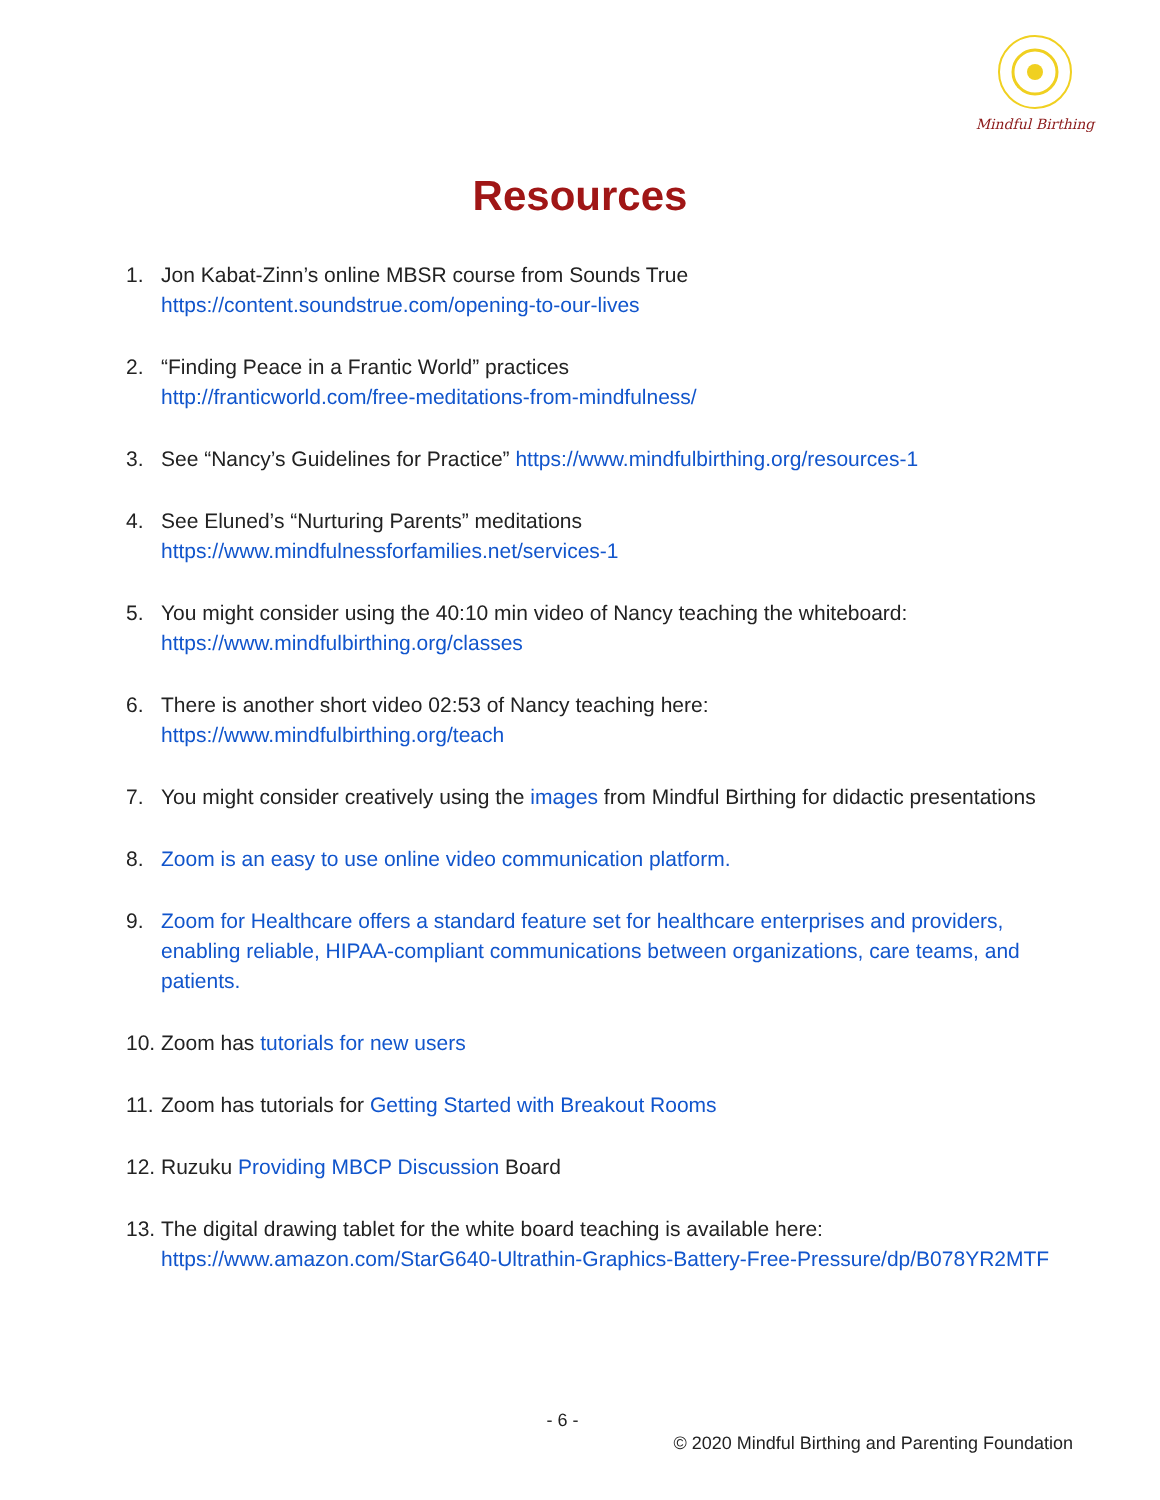Mindful Birthing
Resources
1. Jon Kabat-Zinn’s online MBSR course from Sounds True
https://content.soundstrue.com/opening-to-our-lives
2. “Finding Peace in a Frantic World” practices
http://franticworld.com/free-meditations-from-mindfulness/
3. See “Nancy’s Guidelines for Practice” https://www.mindfulbirthing.org/resources-1
4. See Eluned’s “Nurturing Parents” meditations
https://www.mindfulnessforfamilies.net/services-1
5. You might consider using the 40:10 min video of Nancy teaching the whiteboard:
https://www.mindfulbirthing.org/classes
6. There is another short video 02:53 of Nancy teaching here:
https://www.mindfulbirthing.org/teach
7. You might consider creatively using the images from Mindful Birthing for didactic presentations
8. Zoom is an easy to use online video communication platform.
9. Zoom for Healthcare offers a standard feature set for healthcare enterprises and providers, enabling reliable, HIPAA-compliant communications between organizations, care teams, and patients.
10. Zoom has tutorials for new users
11. Zoom has tutorials for Getting Started with Breakout Rooms
12. Ruzuku Providing MBCP Discussion Board
13. The digital drawing tablet for the white board teaching is available here:
https://www.amazon.com/StarG640-Ultrathin-Graphics-Battery-Free-Pressure/dp/B078YR2MTF
- 6 -
© 2020 Mindful Birthing and Parenting Foundation